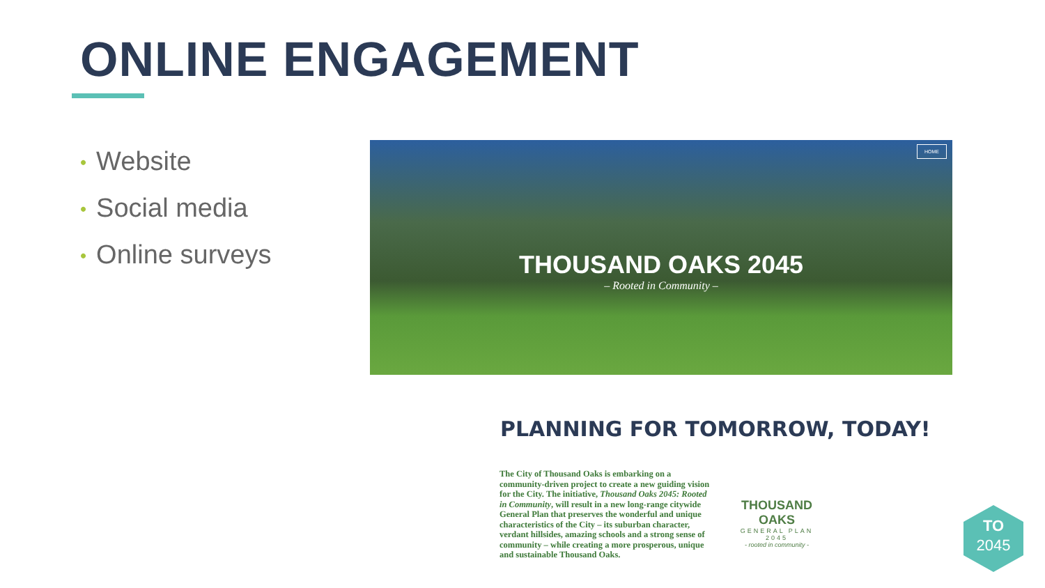ONLINE ENGAGEMENT
• Website
• Social media
• Online surveys
HOME
THOUSAND OAKS 2045
– Rooted in Community –
PLANNING FOR TOMORROW, TODAY!
The City of Thousand Oaks is embarking on a community-driven project to create a new guiding vision for the City. The initiative, Thousand Oaks 2045: Rooted in Community, will result in a new long-range citywide General Plan that preserves the wonderful and unique characteristics of the City – its suburban character, verdant hillsides, amazing schools and a strong sense of community – while creating a more prosperous, unique and sustainable Thousand Oaks.
THOUSAND OAKS
GENERAL PLAN 2045
- rooted in community -
TO
2045